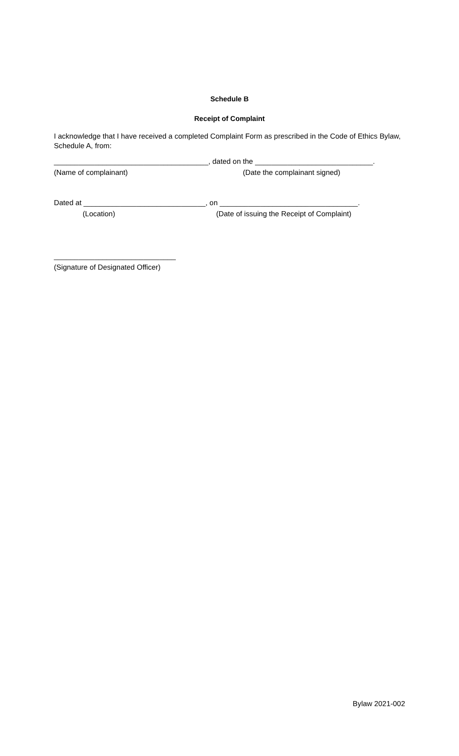Schedule B
Receipt of Complaint
I acknowledge that I have received a completed Complaint Form as prescribed in the Code of Ethics Bylaw, Schedule A, from:
______________________________________, dated on the _____________________________.
(Name of complainant) (Date the complainant signed)
Dated at ______________________________, on __________________________________.
(Location) (Date of issuing the Receipt of Complaint)
______________________________
(Signature of Designated Officer)
Bylaw 2021-002